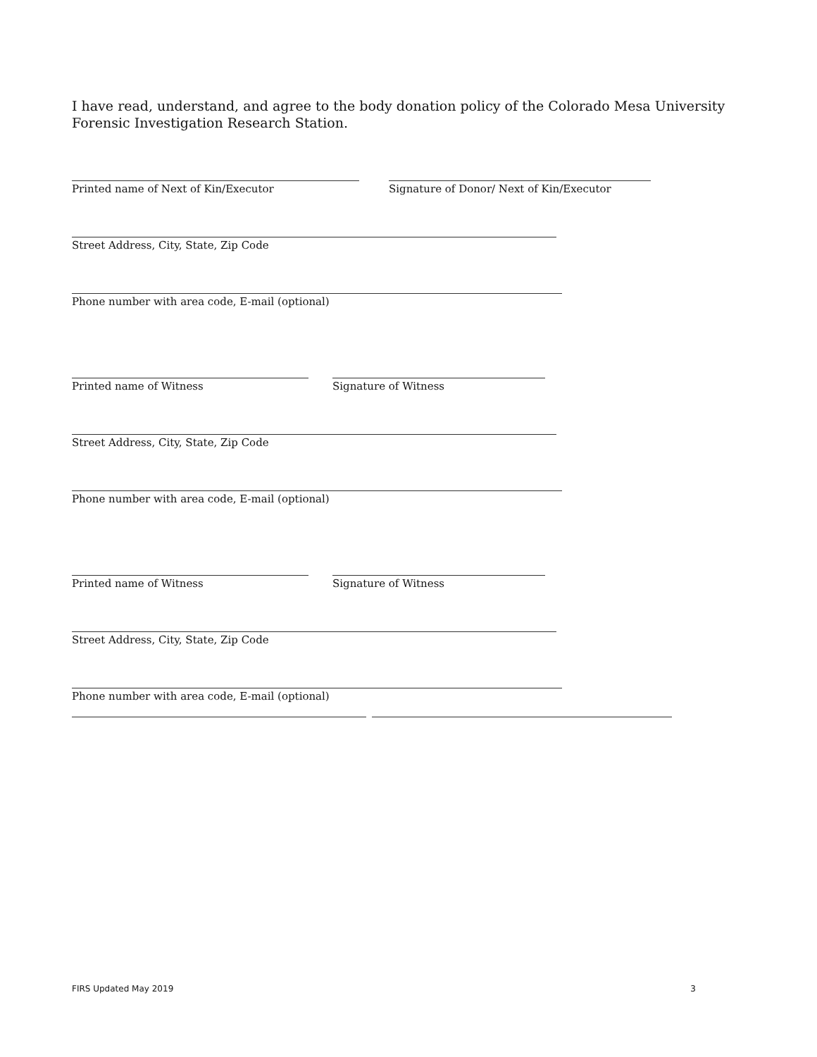I have read, understand, and agree to the body donation policy of the Colorado Mesa University Forensic Investigation Research Station.
Printed name of Next of Kin/Executor Signature of Donor/ Next of Kin/Executor
Street Address, City, State, Zip Code
Phone number with area code, E-mail (optional)
Printed name of Witness Signature of Witness
Street Address, City, State, Zip Code
Phone number with area code, E-mail (optional)
Printed name of Witness Signature of Witness
Street Address, City, State, Zip Code
Phone number with area code, E-mail (optional)
FIRS Updated May 2019 3